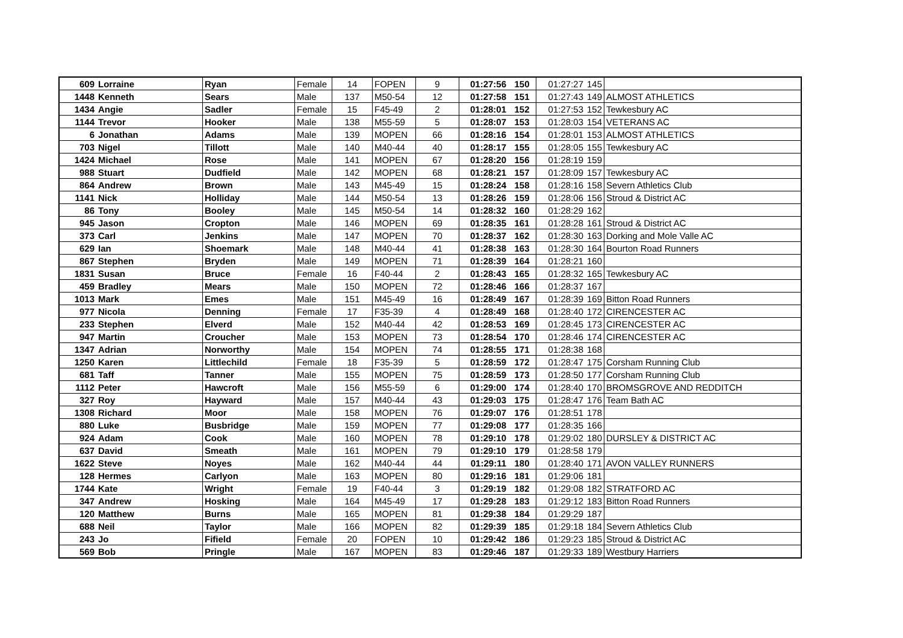| 609 | Lorraine | Ryan | Female | 14 | FOPEN | 9 | 01:27:56 | 150 | 01:27:27 | 145 | |
| 1448 | Kenneth | Sears | Male | 137 | M50-54 | 12 | 01:27:58 | 151 | 01:27:43 | 149 | ALMOST ATHLETICS |
| 1434 | Angie | Sadler | Female | 15 | F45-49 | 2 | 01:28:01 | 152 | 01:27:53 | 152 | Tewkesbury AC |
| 1144 | Trevor | Hooker | Male | 138 | M55-59 | 5 | 01:28:07 | 153 | 01:28:03 | 154 | VETERANS AC |
| 6 | Jonathan | Adams | Male | 139 | MOPEN | 66 | 01:28:16 | 154 | 01:28:01 | 153 | ALMOST ATHLETICS |
| 703 | Nigel | Tillott | Male | 140 | M40-44 | 40 | 01:28:17 | 155 | 01:28:05 | 155 | Tewkesbury AC |
| 1424 | Michael | Rose | Male | 141 | MOPEN | 67 | 01:28:20 | 156 | 01:28:19 | 159 | |
| 988 | Stuart | Dudfield | Male | 142 | MOPEN | 68 | 01:28:21 | 157 | 01:28:09 | 157 | Tewkesbury AC |
| 864 | Andrew | Brown | Male | 143 | M45-49 | 15 | 01:28:24 | 158 | 01:28:16 | 158 | Severn Athletics Club |
| 1141 | Nick | Holliday | Male | 144 | M50-54 | 13 | 01:28:26 | 159 | 01:28:06 | 156 | Stroud & District AC |
| 86 | Tony | Booley | Male | 145 | M50-54 | 14 | 01:28:32 | 160 | 01:28:29 | 162 | |
| 945 | Jason | Cropton | Male | 146 | MOPEN | 69 | 01:28:35 | 161 | 01:28:28 | 161 | Stroud & District AC |
| 373 | Carl | Jenkins | Male | 147 | MOPEN | 70 | 01:28:37 | 162 | 01:28:30 | 163 | Dorking and Mole Valle AC |
| 629 | Ian | Shoemark | Male | 148 | M40-44 | 41 | 01:28:38 | 163 | 01:28:30 | 164 | Bourton Road Runners |
| 867 | Stephen | Bryden | Male | 149 | MOPEN | 71 | 01:28:39 | 164 | 01:28:21 | 160 | |
| 1831 | Susan | Bruce | Female | 16 | F40-44 | 2 | 01:28:43 | 165 | 01:28:32 | 165 | Tewkesbury AC |
| 459 | Bradley | Mears | Male | 150 | MOPEN | 72 | 01:28:46 | 166 | 01:28:37 | 167 | |
| 1013 | Mark | Emes | Male | 151 | M45-49 | 16 | 01:28:49 | 167 | 01:28:39 | 169 | Bitton Road Runners |
| 977 | Nicola | Denning | Female | 17 | F35-39 | 4 | 01:28:49 | 168 | 01:28:40 | 172 | CIRENCESTER AC |
| 233 | Stephen | Elverd | Male | 152 | M40-44 | 42 | 01:28:53 | 169 | 01:28:45 | 173 | CIRENCESTER AC |
| 947 | Martin | Croucher | Male | 153 | MOPEN | 73 | 01:28:54 | 170 | 01:28:46 | 174 | CIRENCESTER AC |
| 1347 | Adrian | Norworthy | Male | 154 | MOPEN | 74 | 01:28:55 | 171 | 01:28:38 | 168 | |
| 1250 | Karen | Littlechild | Female | 18 | F35-39 | 5 | 01:28:59 | 172 | 01:28:47 | 175 | Corsham Running Club |
| 681 | Taff | Tanner | Male | 155 | MOPEN | 75 | 01:28:59 | 173 | 01:28:50 | 177 | Corsham Running Club |
| 1112 | Peter | Hawcroft | Male | 156 | M55-59 | 6 | 01:29:00 | 174 | 01:28:40 | 170 | BROMSGROVE AND REDDITCH |
| 327 | Roy | Hayward | Male | 157 | M40-44 | 43 | 01:29:03 | 175 | 01:28:47 | 176 | Team Bath AC |
| 1308 | Richard | Moor | Male | 158 | MOPEN | 76 | 01:29:07 | 176 | 01:28:51 | 178 | |
| 880 | Luke | Busbridge | Male | 159 | MOPEN | 77 | 01:29:08 | 177 | 01:28:35 | 166 | |
| 924 | Adam | Cook | Male | 160 | MOPEN | 78 | 01:29:10 | 178 | 01:29:02 | 180 | DURSLEY & DISTRICT AC |
| 637 | David | Smeath | Male | 161 | MOPEN | 79 | 01:29:10 | 179 | 01:28:58 | 179 | |
| 1622 | Steve | Noyes | Male | 162 | M40-44 | 44 | 01:29:11 | 180 | 01:28:40 | 171 | AVON VALLEY RUNNERS |
| 128 | Hermes | Carlyon | Male | 163 | MOPEN | 80 | 01:29:16 | 181 | 01:29:06 | 181 | |
| 1744 | Kate | Wright | Female | 19 | F40-44 | 3 | 01:29:19 | 182 | 01:29:08 | 182 | STRATFORD AC |
| 347 | Andrew | Hosking | Male | 164 | M45-49 | 17 | 01:29:28 | 183 | 01:29:12 | 183 | Bitton Road Runners |
| 120 | Matthew | Burns | Male | 165 | MOPEN | 81 | 01:29:38 | 184 | 01:29:29 | 187 | |
| 688 | Neil | Taylor | Male | 166 | MOPEN | 82 | 01:29:39 | 185 | 01:29:18 | 184 | Severn Athletics Club |
| 243 | Jo | Fifield | Female | 20 | FOPEN | 10 | 01:29:42 | 186 | 01:29:23 | 185 | Stroud & District AC |
| 569 | Bob | Pringle | Male | 167 | MOPEN | 83 | 01:29:46 | 187 | 01:29:33 | 189 | Westbury Harriers |